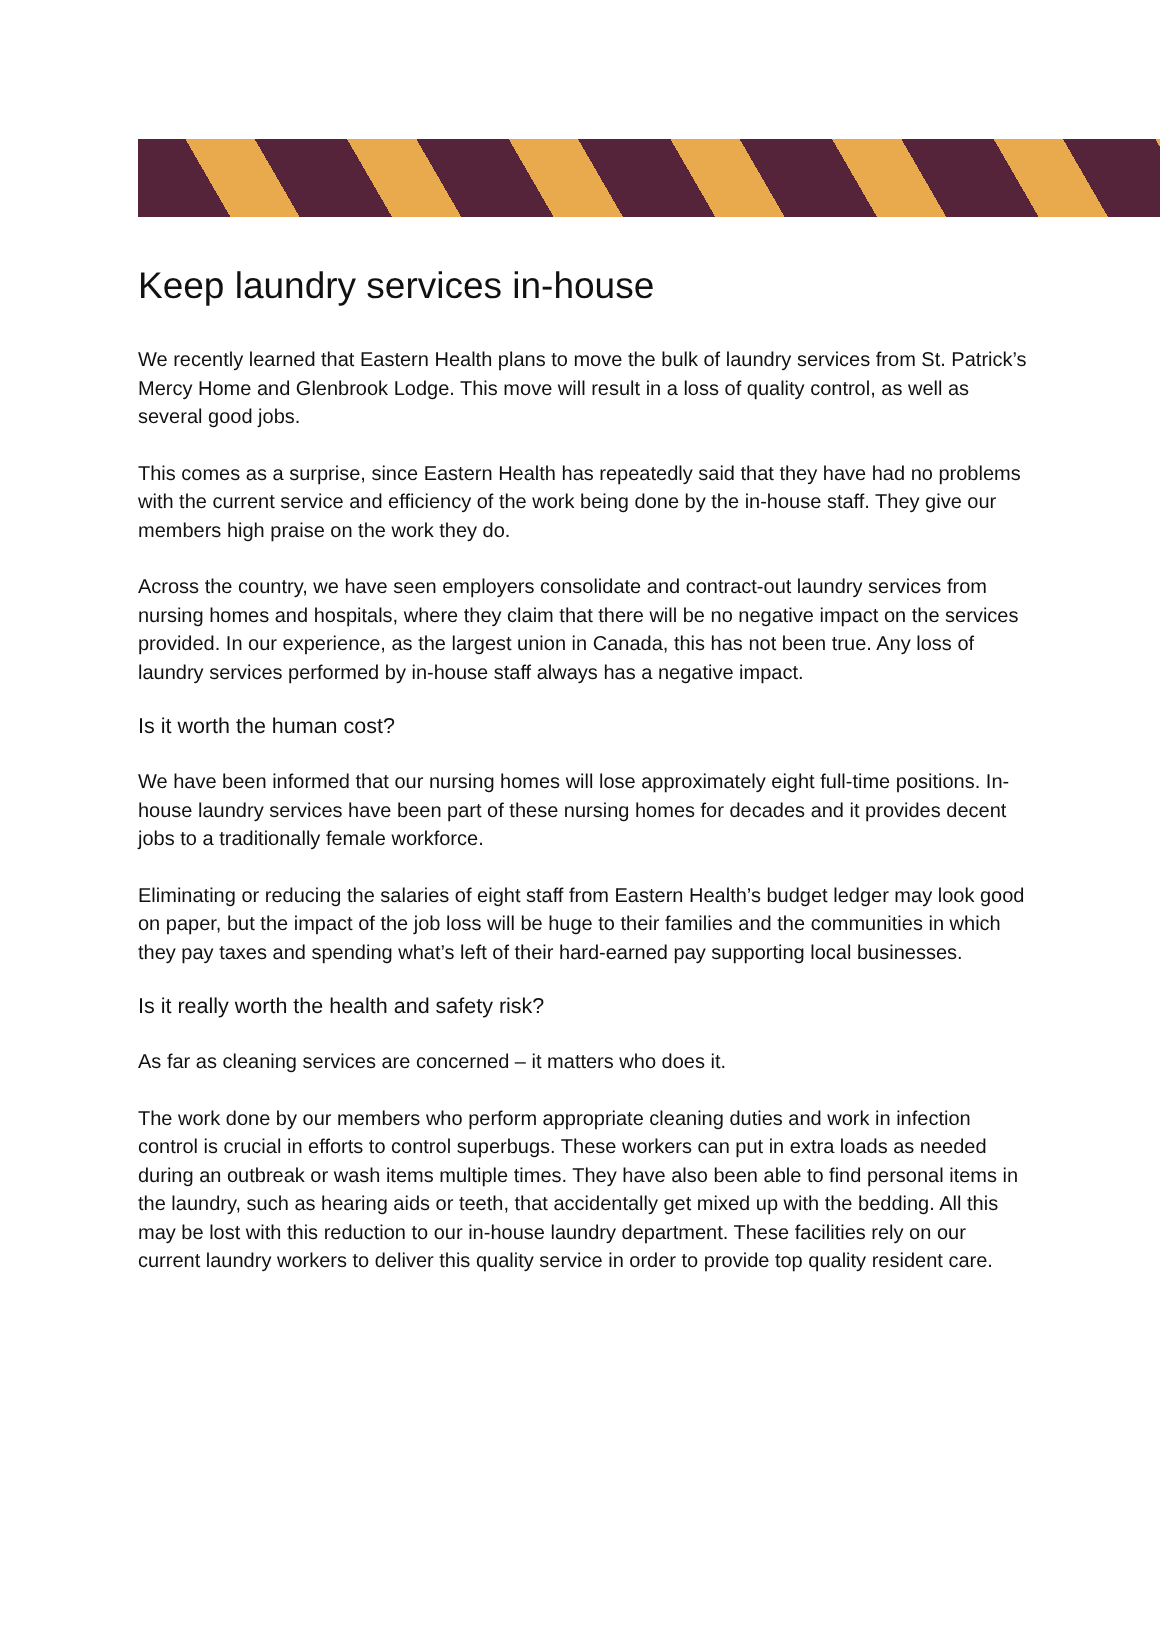Keep laundry services in-house
We recently learned that Eastern Health plans to move the bulk of laundry services from St. Patrick’s Mercy Home and Glenbrook Lodge. This move will result in a loss of quality control, as well as several good jobs.
This comes as a surprise, since Eastern Health has repeatedly said that they have had no problems with the current service and efficiency of the work being done by the in-house staff. They give our members high praise on the work they do.
Across the country, we have seen employers consolidate and contract-out laundry services from nursing homes and hospitals, where they claim that there will be no negative impact on the services provided. In our experience, as the largest union in Canada, this has not been true. Any loss of laundry services performed by in-house staff always has a negative impact.
Is it worth the human cost?
We have been informed that our nursing homes will lose approximately eight full-time positions. In-house laundry services have been part of these nursing homes for decades and it provides decent jobs to a traditionally female workforce.
Eliminating or reducing the salaries of eight staff from Eastern Health’s budget ledger may look good on paper, but the impact of the job loss will be huge to their families and the communities in which they pay taxes and spending what’s left of their hard-earned pay supporting local businesses.
Is it really worth the health and safety risk?
As far as cleaning services are concerned – it matters who does it.
The work done by our members who perform appropriate cleaning duties and work in infection control is crucial in efforts to control superbugs. These workers can put in extra loads as needed during an outbreak or wash items multiple times. They have also been able to find personal items in the laundry, such as hearing aids or teeth, that accidentally get mixed up with the bedding. All this may be lost with this reduction to our in-house laundry department. These facilities rely on our current laundry workers to deliver this quality service in order to provide top quality resident care.